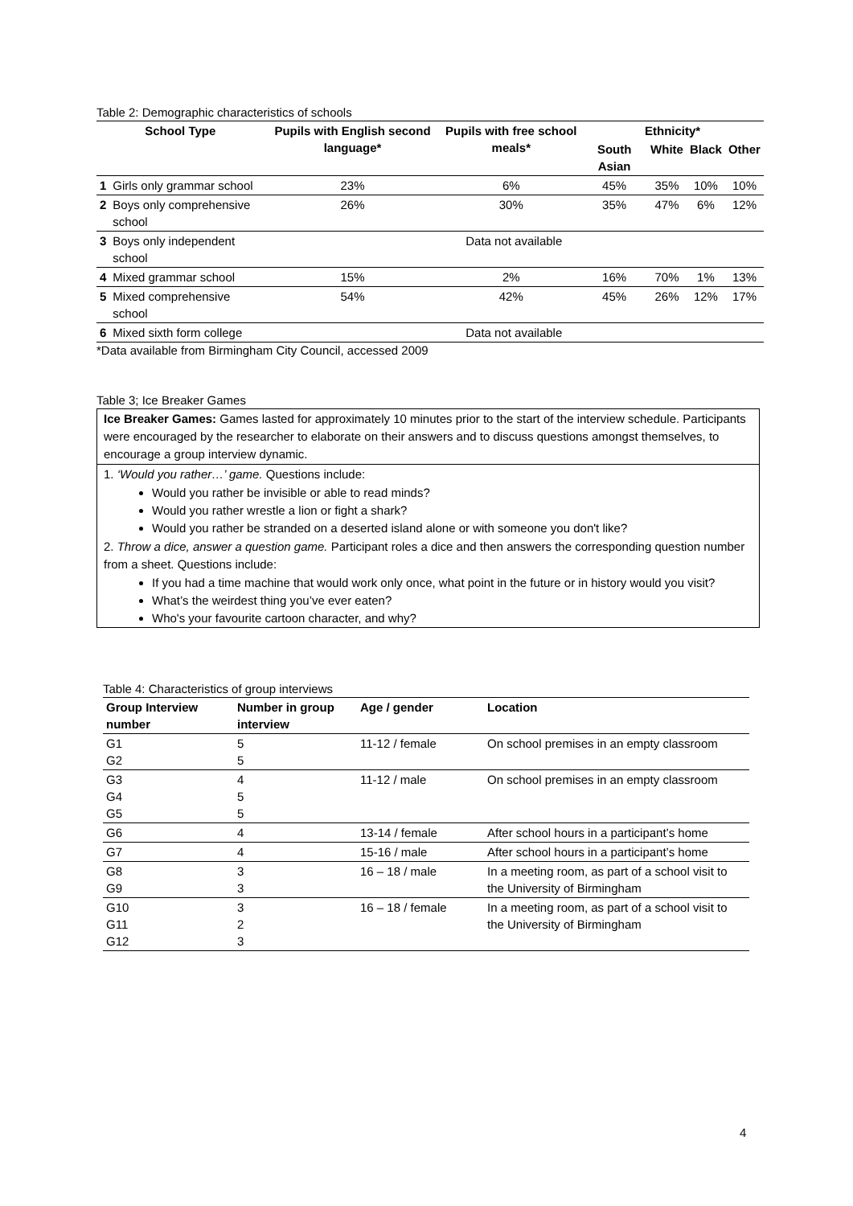Table 2: Demographic characteristics of schools
| School Type | | Pupils with English second language* | Pupils with free school meals* | Ethnicity* | | | |
| --- | --- | --- | --- | --- | --- | --- | --- |
| | | | | South Asian | White | Black | Other |
| 1 | Girls only grammar school | 23% | 6% | 45% | 35% | 10% | 10% |
| 2 | Boys only comprehensive school | 26% | 30% | 35% | 47% | 6% | 12% |
| 3 | Boys only independent school | Data not available | | | | | |
| 4 | Mixed grammar school | 15% | 2% | 16% | 70% | 1% | 13% |
| 5 | Mixed comprehensive school | 54% | 42% | 45% | 26% | 12% | 17% |
| 6 | Mixed sixth form college | Data not available | | | | | |
*Data available from Birmingham City Council, accessed 2009
Table 3; Ice Breaker Games
Ice Breaker Games: Games lasted for approximately 10 minutes prior to the start of the interview schedule. Participants were encouraged by the researcher to elaborate on their answers and to discuss questions amongst themselves, to encourage a group interview dynamic.
1. ‘Would you rather…’ game. Questions include:
Would you rather be invisible or able to read minds?
Would you rather wrestle a lion or fight a shark?
Would you rather be stranded on a deserted island alone or with someone you don't like?
2. Throw a dice, answer a question game. Participant roles a dice and then answers the corresponding question number from a sheet. Questions include:
If you had a time machine that would work only once, what point in the future or in history would you visit?
What’s the weirdest thing you’ve ever eaten?
Who's your favourite cartoon character, and why?
Table 4: Characteristics of group interviews
| Group Interview number | Number in group interview | Age / gender | Location |
| --- | --- | --- | --- |
| G1 G2 | 5 5 | 11-12 / female | On school premises in an empty classroom |
| G3 G4 G5 | 4 5 5 | 11-12 / male | On school premises in an empty classroom |
| G6 | 4 | 13-14 / female | After school hours in a participant’s home |
| G7 | 4 | 15-16 / male | After school hours in a participant’s home |
| G8 G9 | 3 3 | 16 – 18 / male | In a meeting room, as part of a school visit to the University of Birmingham |
| G10 G11 G12 | 3 2 3 | 16 – 18 / female | In a meeting room, as part of a school visit to the University of Birmingham |
4